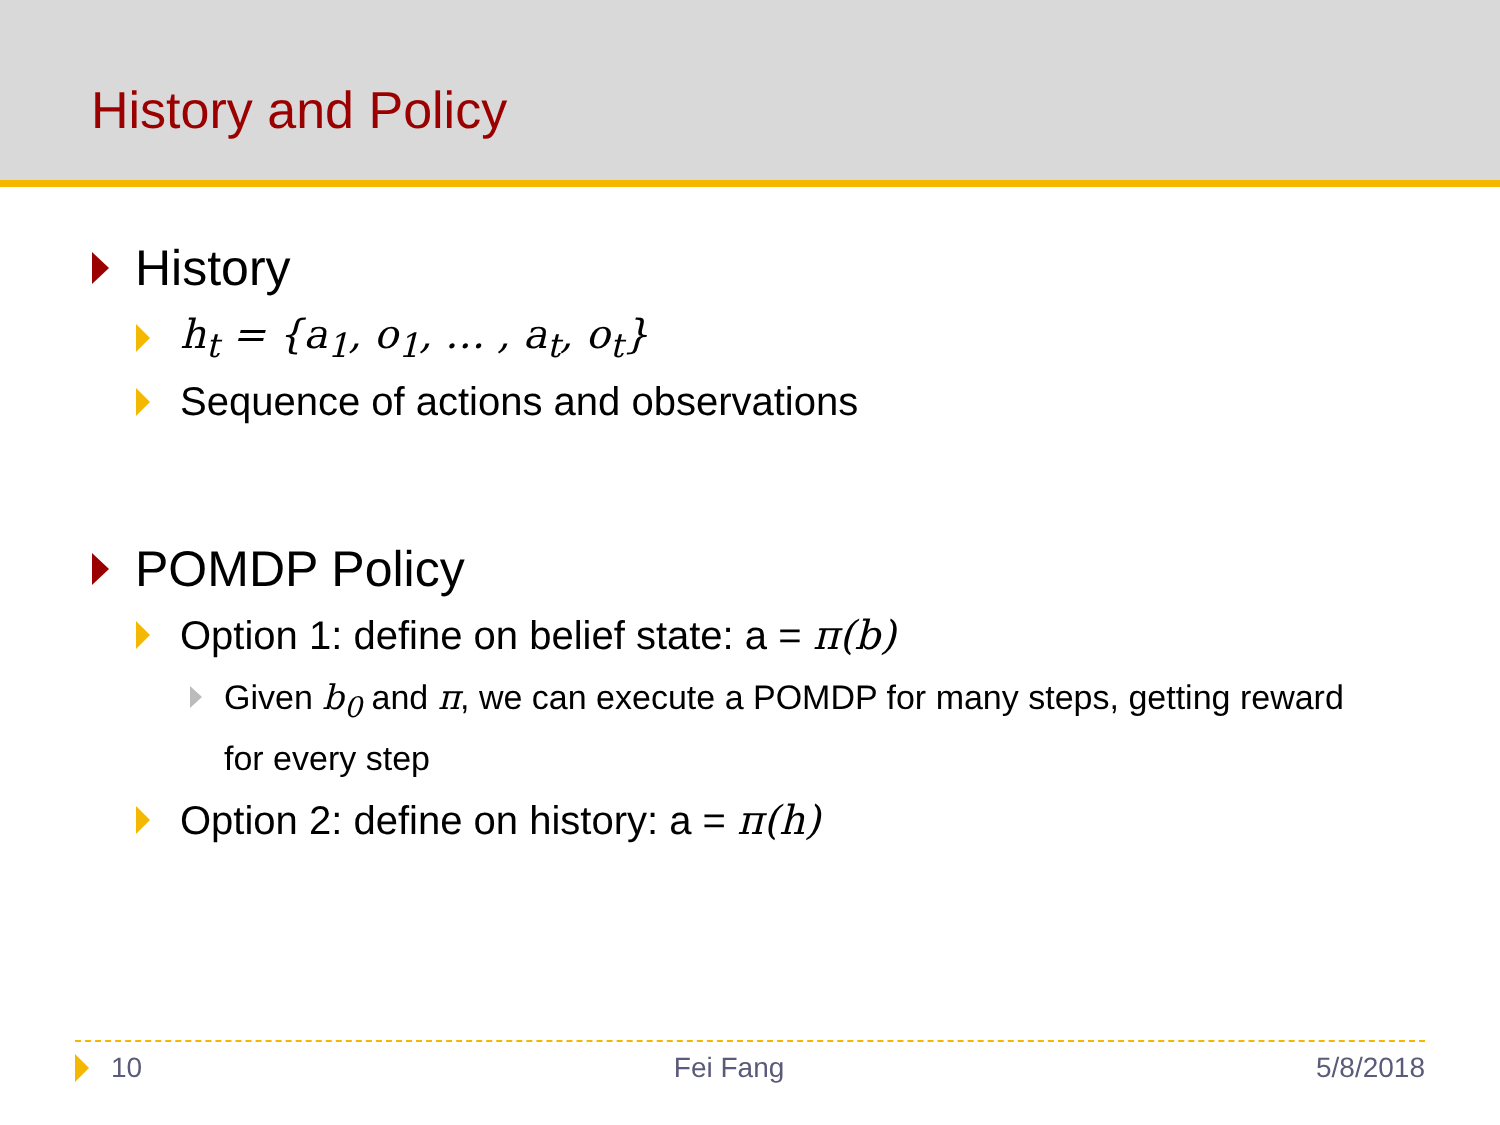History and Policy
History
h<sub>t</sub> = {a<sub>1</sub>, o<sub>1</sub>, … , a<sub>t</sub>, o<sub>t</sub>}
Sequence of actions and observations
POMDP Policy
Option 1: define on belief state: a = π(b)
Given b<sub>0</sub> and π, we can execute a POMDP for many steps, getting reward for every step
Option 2: define on history: a = π(h)
10 Fei Fang 5/8/2018